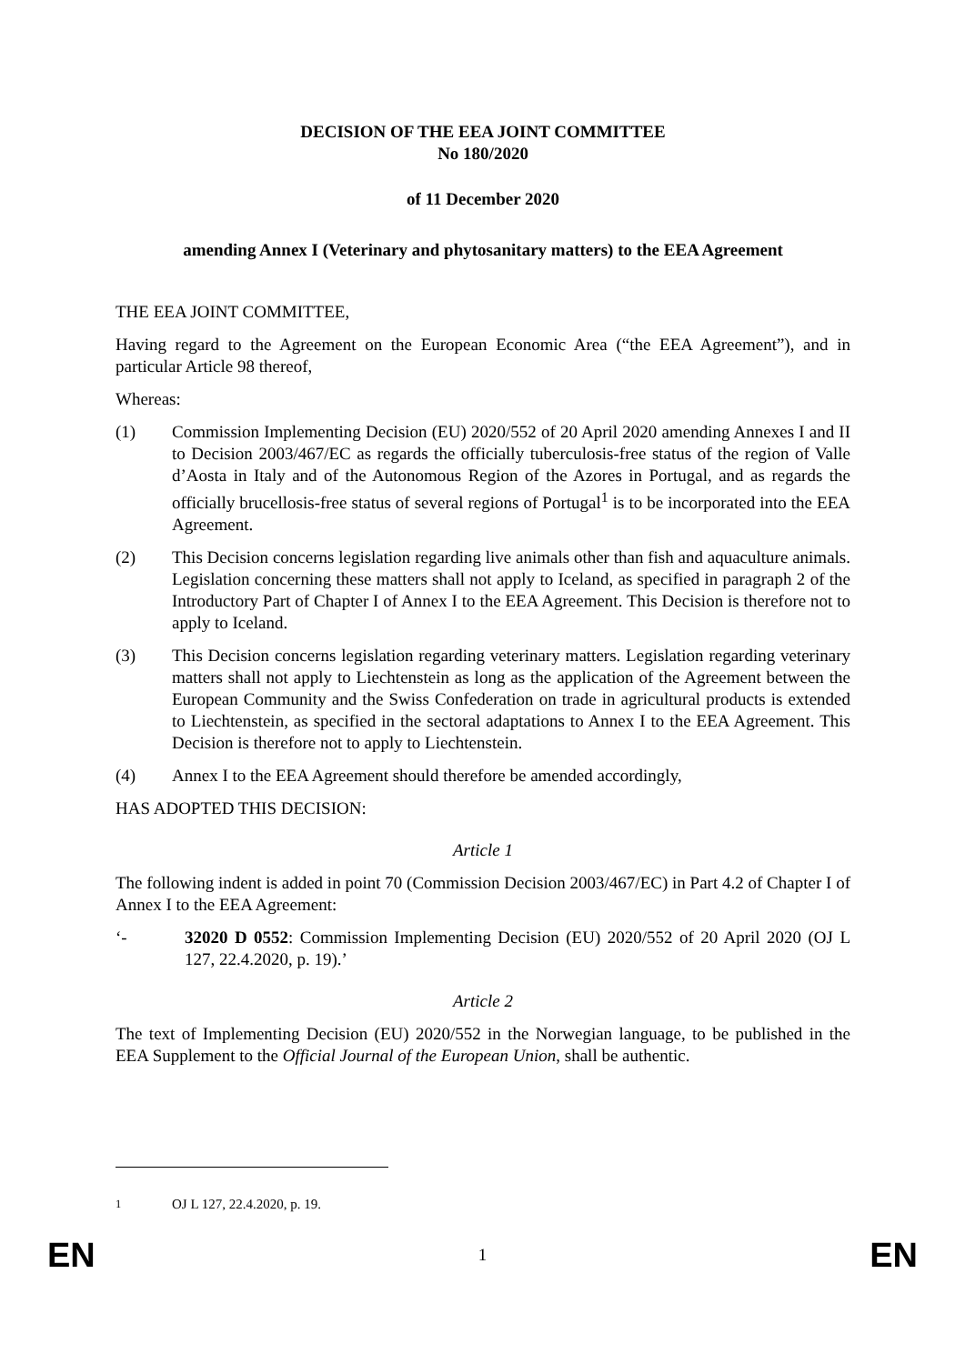DECISION OF THE EEA JOINT COMMITTEE
No 180/2020
of 11 December 2020
amending Annex I (Veterinary and phytosanitary matters) to the EEA Agreement
THE EEA JOINT COMMITTEE,
Having regard to the Agreement on the European Economic Area (“the EEA Agreement”), and in particular Article 98 thereof,
Whereas:
(1) Commission Implementing Decision (EU) 2020/552 of 20 April 2020 amending Annexes I and II to Decision 2003/467/EC as regards the officially tuberculosis-free status of the region of Valle d’Aosta in Italy and of the Autonomous Region of the Azores in Portugal, and as regards the officially brucellosis-free status of several regions of Portugal<sup>1</sup> is to be incorporated into the EEA Agreement.
(2) This Decision concerns legislation regarding live animals other than fish and aquaculture animals. Legislation concerning these matters shall not apply to Iceland, as specified in paragraph 2 of the Introductory Part of Chapter I of Annex I to the EEA Agreement. This Decision is therefore not to apply to Iceland.
(3) This Decision concerns legislation regarding veterinary matters. Legislation regarding veterinary matters shall not apply to Liechtenstein as long as the application of the Agreement between the European Community and the Swiss Confederation on trade in agricultural products is extended to Liechtenstein, as specified in the sectoral adaptations to Annex I to the EEA Agreement. This Decision is therefore not to apply to Liechtenstein.
(4) Annex I to the EEA Agreement should therefore be amended accordingly,
HAS ADOPTED THIS DECISION:
Article 1
The following indent is added in point 70 (Commission Decision 2003/467/EC) in Part 4.2 of Chapter I of Annex I to the EEA Agreement:
‘- 32020 D 0552: Commission Implementing Decision (EU) 2020/552 of 20 April 2020 (OJ L 127, 22.4.2020, p. 19).’
Article 2
The text of Implementing Decision (EU) 2020/552 in the Norwegian language, to be published in the EEA Supplement to the Official Journal of the European Union, shall be authentic.
<sup>1</sup> OJ L 127, 22.4.2020, p. 19.
EN 1 EN